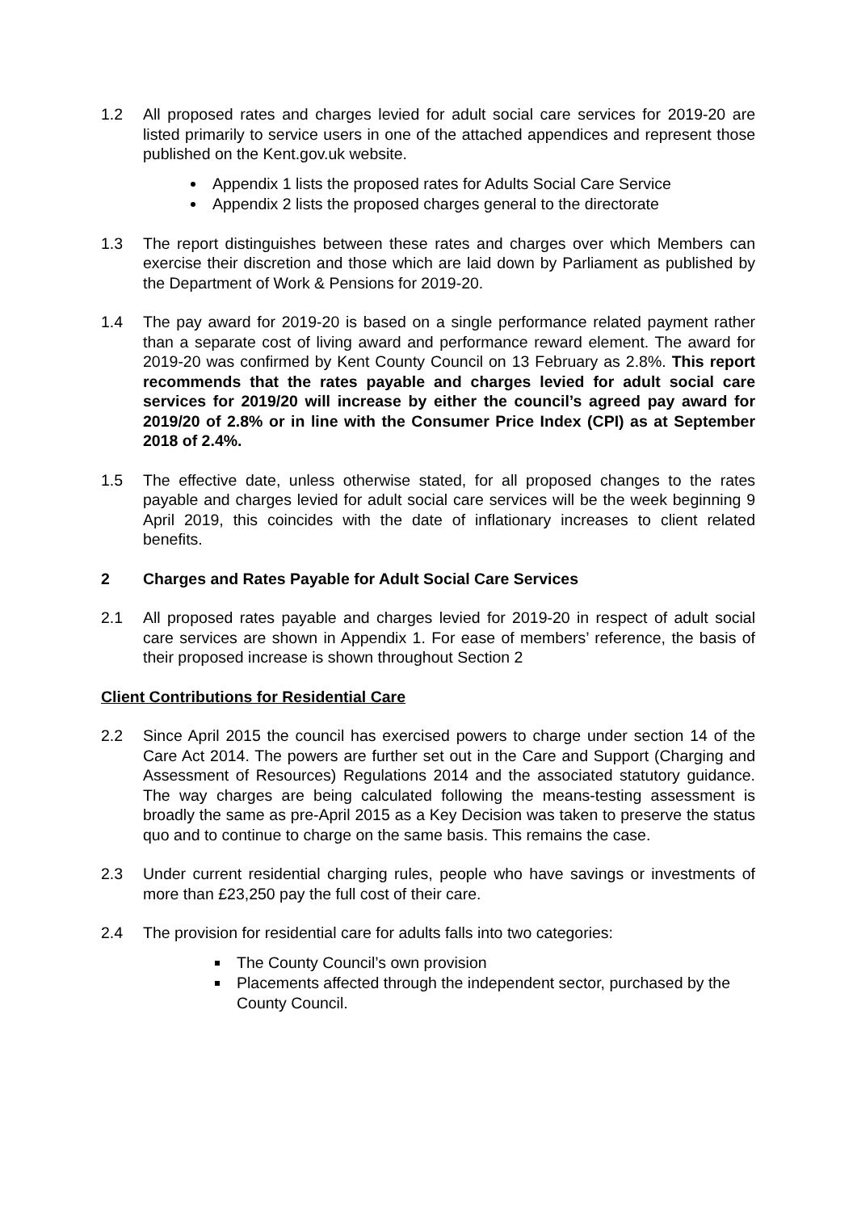1.2 All proposed rates and charges levied for adult social care services for 2019-20 are listed primarily to service users in one of the attached appendices and represent those published on the Kent.gov.uk website.
Appendix 1 lists the proposed rates for Adults Social Care Service
Appendix 2 lists the proposed charges general to the directorate
1.3 The report distinguishes between these rates and charges over which Members can exercise their discretion and those which are laid down by Parliament as published by the Department of Work & Pensions for 2019-20.
1.4 The pay award for 2019-20 is based on a single performance related payment rather than a separate cost of living award and performance reward element. The award for 2019-20 was confirmed by Kent County Council on 13 February as 2.8%. This report recommends that the rates payable and charges levied for adult social care services for 2019/20 will increase by either the council’s agreed pay award for 2019/20 of 2.8% or in line with the Consumer Price Index (CPI) as at September 2018 of 2.4%.
1.5 The effective date, unless otherwise stated, for all proposed changes to the rates payable and charges levied for adult social care services will be the week beginning 9 April 2019, this coincides with the date of inflationary increases to client related benefits.
2 Charges and Rates Payable for Adult Social Care Services
2.1 All proposed rates payable and charges levied for 2019-20 in respect of adult social care services are shown in Appendix 1. For ease of members’ reference, the basis of their proposed increase is shown throughout Section 2
Client Contributions for Residential Care
2.2 Since April 2015 the council has exercised powers to charge under section 14 of the Care Act 2014. The powers are further set out in the Care and Support (Charging and Assessment of Resources) Regulations 2014 and the associated statutory guidance. The way charges are being calculated following the means-testing assessment is broadly the same as pre-April 2015 as a Key Decision was taken to preserve the status quo and to continue to charge on the same basis. This remains the case.
2.3 Under current residential charging rules, people who have savings or investments of more than £23,250 pay the full cost of their care.
2.4 The provision for residential care for adults falls into two categories:
The County Council’s own provision
Placements affected through the independent sector, purchased by the County Council.